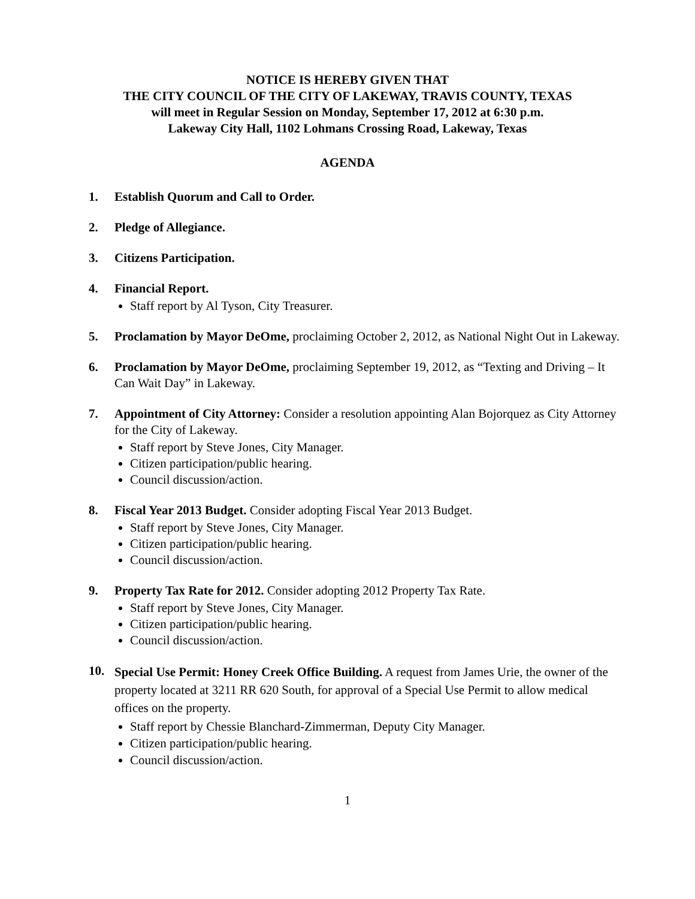NOTICE IS HEREBY GIVEN THAT
THE CITY COUNCIL OF THE CITY OF LAKEWAY, TRAVIS COUNTY, TEXAS
will meet in Regular Session on Monday, September 17, 2012 at 6:30 p.m.
Lakeway City Hall, 1102 Lohmans Crossing Road, Lakeway, Texas
AGENDA
1. Establish Quorum and Call to Order.
2. Pledge of Allegiance.
3. Citizens Participation.
4. Financial Report.
Staff report by Al Tyson, City Treasurer.
5. Proclamation by Mayor DeOme, proclaiming October 2, 2012, as National Night Out in Lakeway.
6. Proclamation by Mayor DeOme, proclaiming September 19, 2012, as “Texting and Driving – It Can Wait Day” in Lakeway.
7. Appointment of City Attorney: Consider a resolution appointing Alan Bojorquez as City Attorney for the City of Lakeway.
Staff report by Steve Jones, City Manager.
Citizen participation/public hearing.
Council discussion/action.
8. Fiscal Year 2013 Budget. Consider adopting Fiscal Year 2013 Budget.
Staff report by Steve Jones, City Manager.
Citizen participation/public hearing.
Council discussion/action.
9. Property Tax Rate for 2012. Consider adopting 2012 Property Tax Rate.
Staff report by Steve Jones, City Manager.
Citizen participation/public hearing.
Council discussion/action.
10.
Special Use Permit: Honey Creek Office Building. A request from James Urie, the owner of the property located at 3211 RR 620 South, for approval of a Special Use Permit to allow medical offices on the property.
Staff report by Chessie Blanchard-Zimmerman, Deputy City Manager.
Citizen participation/public hearing.
Council discussion/action.
1